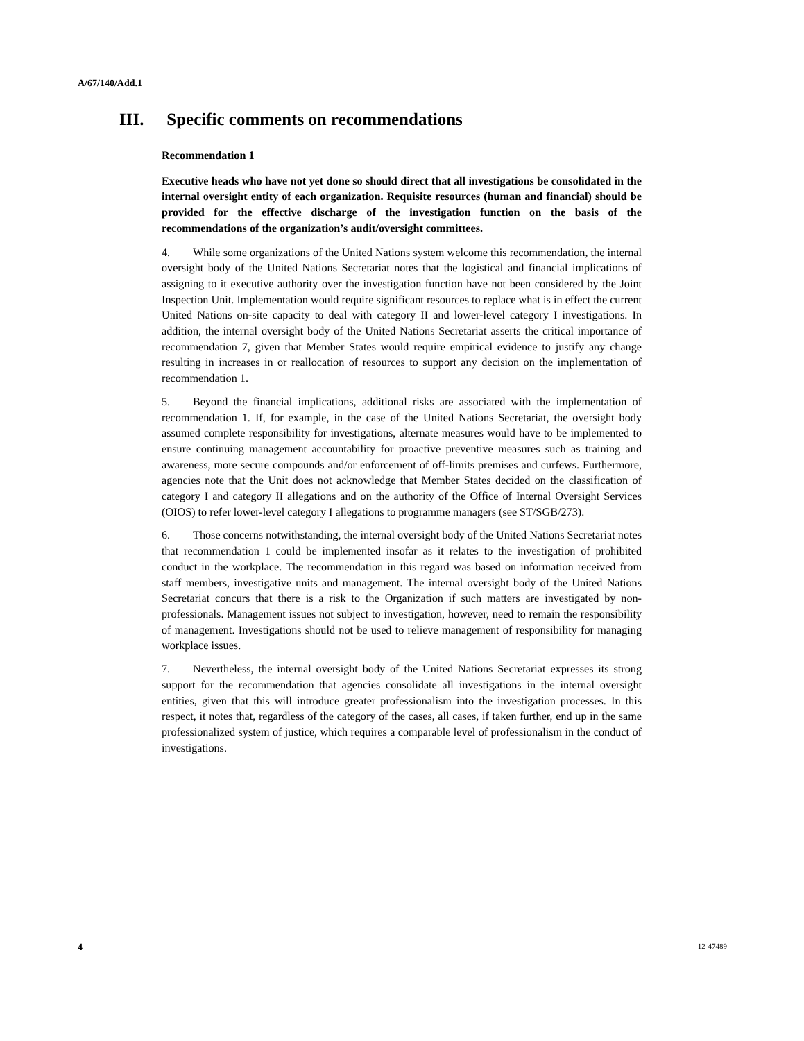A/67/140/Add.1
III. Specific comments on recommendations
Recommendation 1
Executive heads who have not yet done so should direct that all investigations be consolidated in the internal oversight entity of each organization. Requisite resources (human and financial) should be provided for the effective discharge of the investigation function on the basis of the recommendations of the organization’s audit/oversight committees.
4. While some organizations of the United Nations system welcome this recommendation, the internal oversight body of the United Nations Secretariat notes that the logistical and financial implications of assigning to it executive authority over the investigation function have not been considered by the Joint Inspection Unit. Implementation would require significant resources to replace what is in effect the current United Nations on-site capacity to deal with category II and lower-level category I investigations. In addition, the internal oversight body of the United Nations Secretariat asserts the critical importance of recommendation 7, given that Member States would require empirical evidence to justify any change resulting in increases in or reallocation of resources to support any decision on the implementation of recommendation 1.
5. Beyond the financial implications, additional risks are associated with the implementation of recommendation 1. If, for example, in the case of the United Nations Secretariat, the oversight body assumed complete responsibility for investigations, alternate measures would have to be implemented to ensure continuing management accountability for proactive preventive measures such as training and awareness, more secure compounds and/or enforcement of off-limits premises and curfews. Furthermore, agencies note that the Unit does not acknowledge that Member States decided on the classification of category I and category II allegations and on the authority of the Office of Internal Oversight Services (OIOS) to refer lower-level category I allegations to programme managers (see ST/SGB/273).
6. Those concerns notwithstanding, the internal oversight body of the United Nations Secretariat notes that recommendation 1 could be implemented insofar as it relates to the investigation of prohibited conduct in the workplace. The recommendation in this regard was based on information received from staff members, investigative units and management. The internal oversight body of the United Nations Secretariat concurs that there is a risk to the Organization if such matters are investigated by non-professionals. Management issues not subject to investigation, however, need to remain the responsibility of management. Investigations should not be used to relieve management of responsibility for managing workplace issues.
7. Nevertheless, the internal oversight body of the United Nations Secretariat expresses its strong support for the recommendation that agencies consolidate all investigations in the internal oversight entities, given that this will introduce greater professionalism into the investigation processes. In this respect, it notes that, regardless of the category of the cases, all cases, if taken further, end up in the same professionalized system of justice, which requires a comparable level of professionalism in the conduct of investigations.
4 12-47489